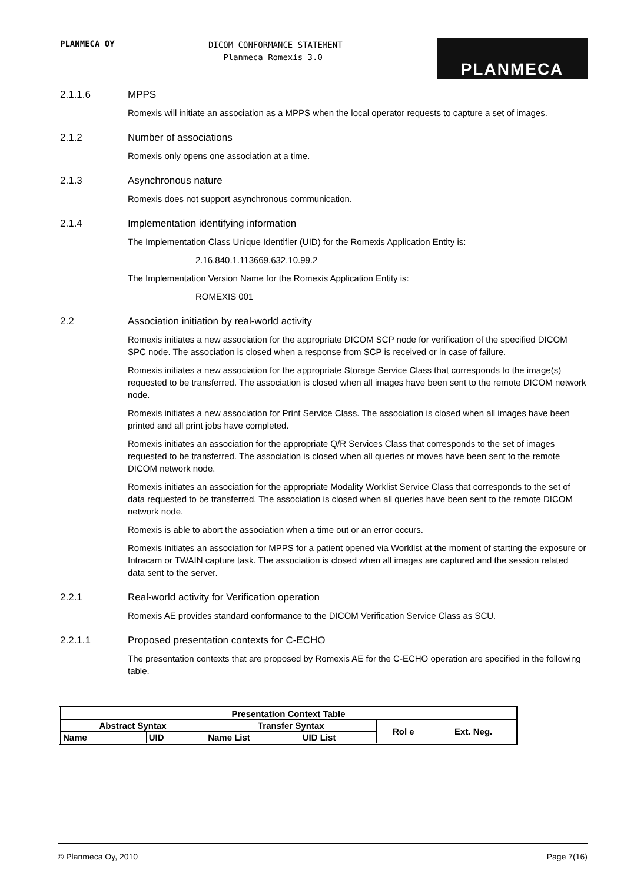PLANMECA OY
DICOM CONFORMANCE STATEMENT
Planmeca Romexis 3.0
PLANMECA
2.1.1.6 MPPS
Romexis will initiate an association as a MPPS when the local operator requests to capture a set of images.
2.1.2 Number of associations
Romexis only opens one association at a time.
2.1.3 Asynchronous nature
Romexis does not support asynchronous communication.
2.1.4 Implementation identifying information
The Implementation Class Unique Identifier (UID) for the Romexis Application Entity is:
2.16.840.1.113669.632.10.99.2
The Implementation Version Name for the Romexis Application Entity is:
ROMEXIS 001
2.2 Association initiation by real-world activity
Romexis initiates a new association for the appropriate DICOM SCP node for verification of the specified DICOM SPC node. The association is closed when a response from SCP is received or in case of failure.
Romexis initiates a new association for the appropriate Storage Service Class that corresponds to the image(s) requested to be transferred. The association is closed when all images have been sent to the remote DICOM network node.
Romexis initiates a new association for Print Service Class. The association is closed when all images have been printed and all print jobs have completed.
Romexis initiates an association for the appropriate Q/R Services Class that corresponds to the set of images requested to be transferred. The association is closed when all queries or moves have been sent to the remote DICOM network node.
Romexis initiates an association for the appropriate Modality Worklist Service Class that corresponds to the set of data requested to be transferred. The association is closed when all queries have been sent to the remote DICOM network node.
Romexis is able to abort the association when a time out or an error occurs.
Romexis initiates an association for MPPS for a patient opened via Worklist at the moment of starting the exposure or Intracam or TWAIN capture task. The association is closed when all images are captured and the session related data sent to the server.
2.2.1 Real-world activity for Verification operation
Romexis AE provides standard conformance to the DICOM Verification Service Class as SCU.
2.2.1.1 Proposed presentation contexts for C-ECHO
The presentation contexts that are proposed by Romexis AE for the C-ECHO operation are specified in the following table.
| Presentation Context Table | | | | | |
| --- | --- | --- | --- | --- | --- |
| Abstract Syntax | | Transfer Syntax | | Rol e | Ext. Neg. |
| Name | UID | Name List | UID List | | |
© Planmeca Oy, 2010 Page 7(16)